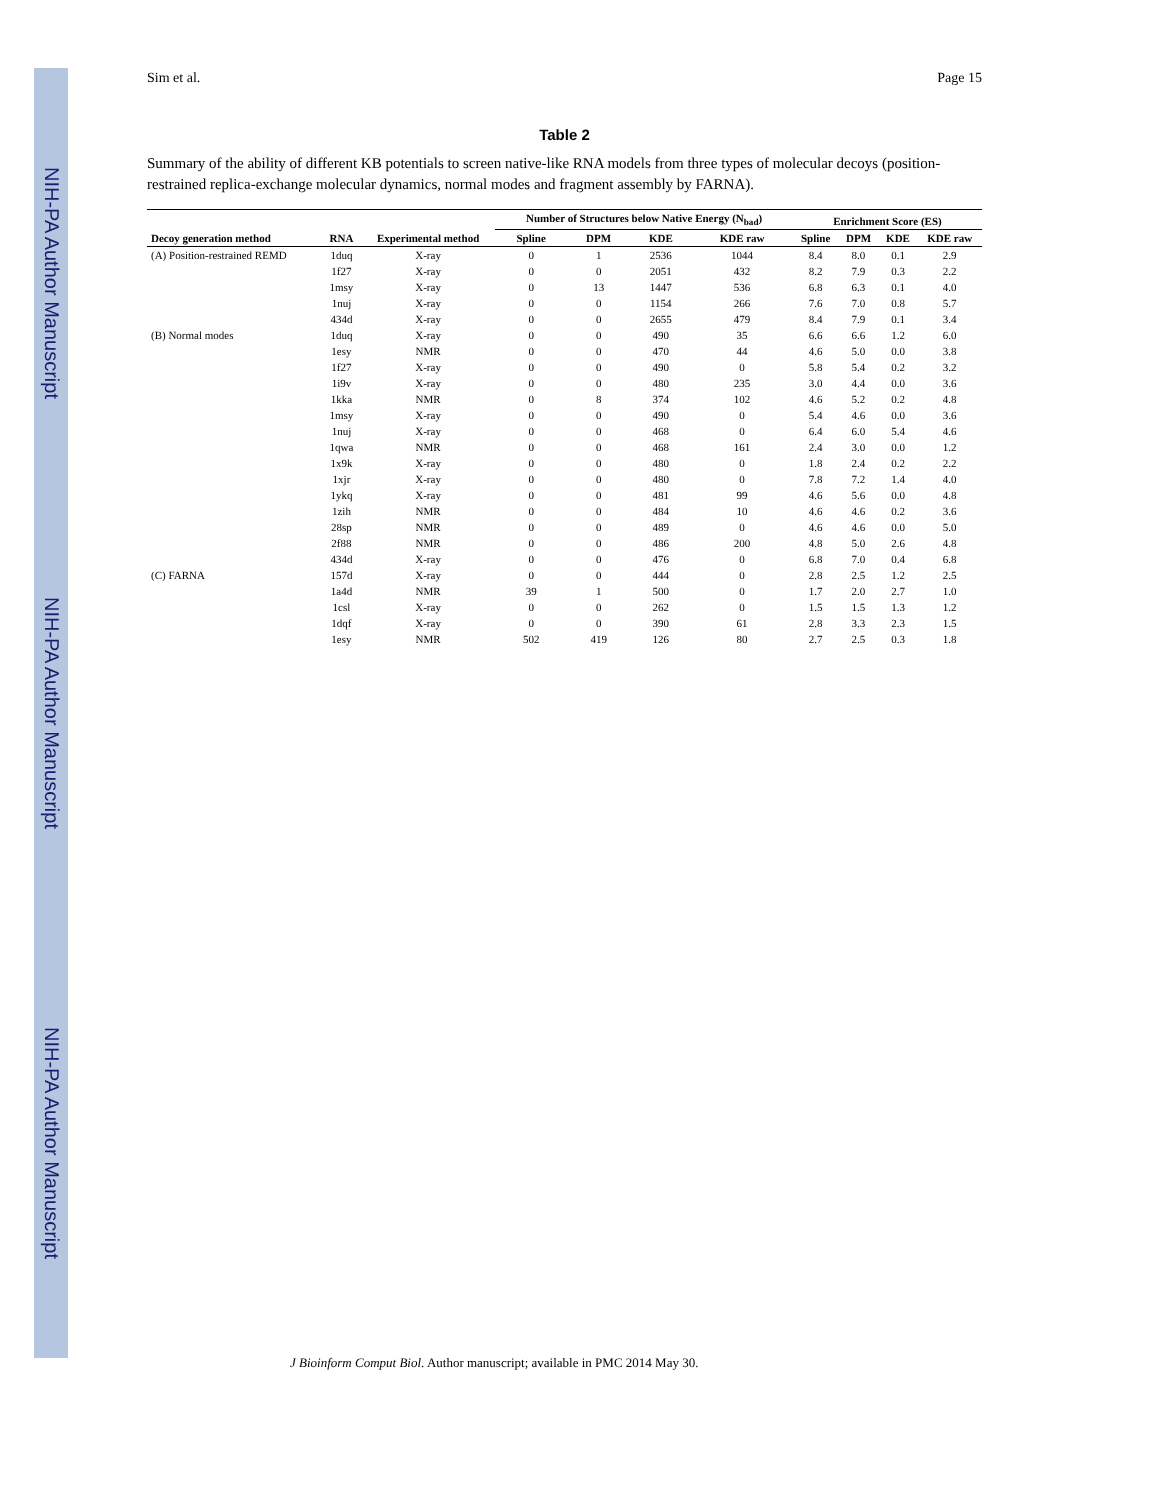NIH-PA Author Manuscript
NIH-PA Author Manuscript
NIH-PA Author Manuscript
Sim et al. Page 15
Table 2
Summary of the ability of different KB potentials to screen native-like RNA models from three types of molecular decoys (position-restrained replica-exchange molecular dynamics, normal modes and fragment assembly by FARNA).
| | | | Number of Structures below Native Energy (N<sub>bad</sub>) | | | | Enrichment Score (ES) | | | |
| --- | --- | --- | --- | --- | --- | --- | --- | --- | --- | --- |
| Decoy generation method | RNA | Experimental method | Spline | DPM | KDE | KDE raw | Spline | DPM | KDE | KDE raw |
| (A) Position-restrained REMD | 1duq | X-ray | 0 | 1 | 2536 | 1044 | 8.4 | 8.0 | 0.1 | 2.9 |
| | 1f27 | X-ray | 0 | 0 | 2051 | 432 | 8.2 | 7.9 | 0.3 | 2.2 |
| | 1msy | X-ray | 0 | 13 | 1447 | 536 | 6.8 | 6.3 | 0.1 | 4.0 |
| | 1nuj | X-ray | 0 | 0 | 1154 | 266 | 7.6 | 7.0 | 0.8 | 5.7 |
| | 434d | X-ray | 0 | 0 | 2655 | 479 | 8.4 | 7.9 | 0.1 | 3.4 |
| (B) Normal modes | 1duq | X-ray | 0 | 0 | 490 | 35 | 6.6 | 6.6 | 1.2 | 6.0 |
| | 1esy | NMR | 0 | 0 | 470 | 44 | 4.6 | 5.0 | 0.0 | 3.8 |
| | 1f27 | X-ray | 0 | 0 | 490 | 0 | 5.8 | 5.4 | 0.2 | 3.2 |
| | 1i9v | X-ray | 0 | 0 | 480 | 235 | 3.0 | 4.4 | 0.0 | 3.6 |
| | 1kka | NMR | 0 | 8 | 374 | 102 | 4.6 | 5.2 | 0.2 | 4.8 |
| | 1msy | X-ray | 0 | 0 | 490 | 0 | 5.4 | 4.6 | 0.0 | 3.6 |
| | 1nuj | X-ray | 0 | 0 | 468 | 0 | 6.4 | 6.0 | 5.4 | 4.6 |
| | 1qwa | NMR | 0 | 0 | 468 | 161 | 2.4 | 3.0 | 0.0 | 1.2 |
| | 1x9k | X-ray | 0 | 0 | 480 | 0 | 1.8 | 2.4 | 0.2 | 2.2 |
| | 1xjr | X-ray | 0 | 0 | 480 | 0 | 7.8 | 7.2 | 1.4 | 4.0 |
| | 1ykq | X-ray | 0 | 0 | 481 | 99 | 4.6 | 5.6 | 0.0 | 4.8 |
| | 1zih | NMR | 0 | 0 | 484 | 10 | 4.6 | 4.6 | 0.2 | 3.6 |
| | 28sp | NMR | 0 | 0 | 489 | 0 | 4.6 | 4.6 | 0.0 | 5.0 |
| | 2f88 | NMR | 0 | 0 | 486 | 200 | 4.8 | 5.0 | 2.6 | 4.8 |
| | 434d | X-ray | 0 | 0 | 476 | 0 | 6.8 | 7.0 | 0.4 | 6.8 |
| (C) FARNA | 157d | X-ray | 0 | 0 | 444 | 0 | 2.8 | 2.5 | 1.2 | 2.5 |
| | 1a4d | NMR | 39 | 1 | 500 | 0 | 1.7 | 2.0 | 2.7 | 1.0 |
| | 1csl | X-ray | 0 | 0 | 262 | 0 | 1.5 | 1.5 | 1.3 | 1.2 |
| | 1dqf | X-ray | 0 | 0 | 390 | 61 | 2.8 | 3.3 | 2.3 | 1.5 |
| | 1esy | NMR | 502 | 419 | 126 | 80 | 2.7 | 2.5 | 0.3 | 1.8 |
J Bioinform Comput Biol. Author manuscript; available in PMC 2014 May 30.